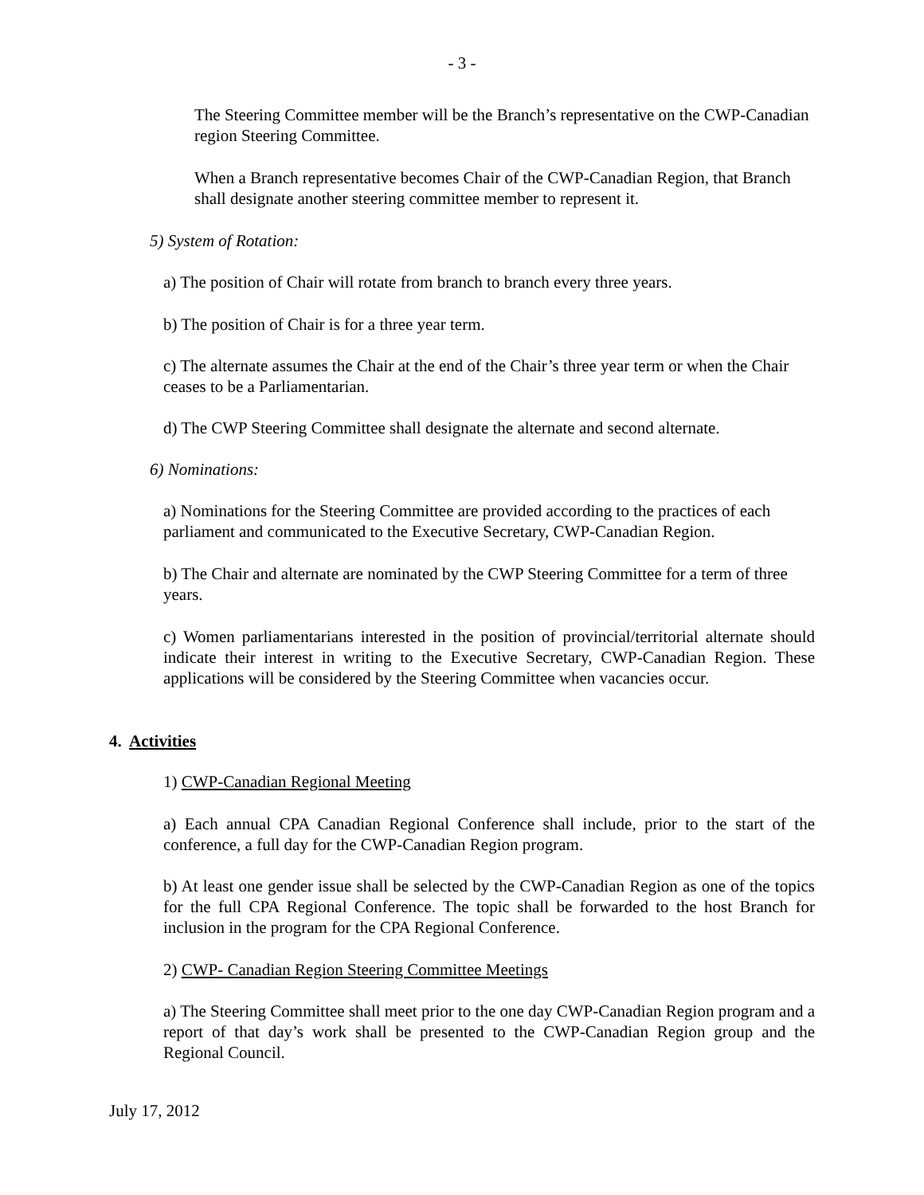- 3 -
The Steering Committee member will be the Branch’s representative on the CWP-Canadian region Steering Committee.
When a Branch representative becomes Chair of the CWP-Canadian Region, that Branch shall designate another steering committee member to represent it.
5) System of Rotation:
a) The position of Chair will rotate from branch to branch every three years.
b) The position of Chair is for a three year term.
c) The alternate assumes the Chair at the end of the Chair’s three year term or when the Chair ceases to be a Parliamentarian.
d) The CWP Steering Committee shall designate the alternate and second alternate.
6) Nominations:
a) Nominations for the Steering Committee are provided according to the practices of each parliament and communicated to the Executive Secretary, CWP-Canadian Region.
b) The Chair and alternate are nominated by the CWP Steering Committee for a term of three years.
c) Women parliamentarians interested in the position of provincial/territorial alternate should indicate their interest in writing to the Executive Secretary, CWP-Canadian Region. These applications will be considered by the Steering Committee when vacancies occur.
4. Activities
1) CWP-Canadian Regional Meeting
a) Each annual CPA Canadian Regional Conference shall include, prior to the start of the conference, a full day for the CWP-Canadian Region program.
b) At least one gender issue shall be selected by the CWP-Canadian Region as one of the topics for the full CPA Regional Conference. The topic shall be forwarded to the host Branch for inclusion in the program for the CPA Regional Conference.
2) CWP- Canadian Region Steering Committee Meetings
a) The Steering Committee shall meet prior to the one day CWP-Canadian Region program and a report of that day’s work shall be presented to the CWP-Canadian Region group and the Regional Council.
July 17, 2012